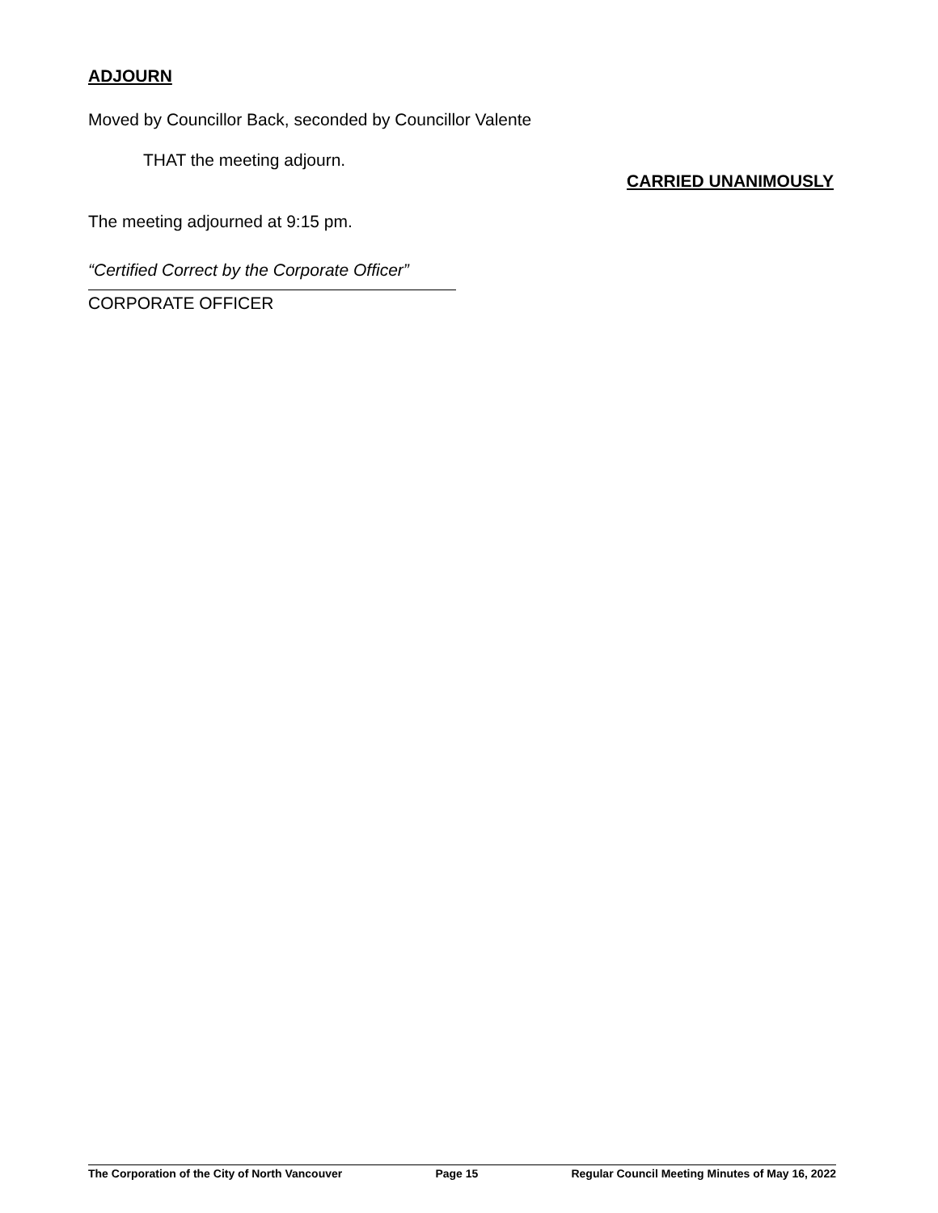ADJOURN
Moved by Councillor Back, seconded by Councillor Valente
THAT the meeting adjourn.
CARRIED UNANIMOUSLY
The meeting adjourned at 9:15 pm.
“Certified Correct by the Corporate Officer”
CORPORATE OFFICER
The Corporation of the City of North Vancouver Page 15 Regular Council Meeting Minutes of May 16, 2022